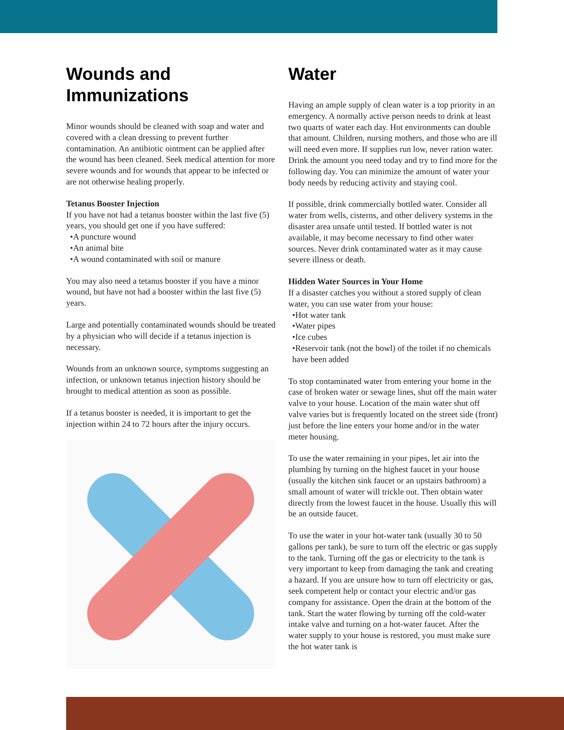Wounds and Immunizations
Minor wounds should be cleaned with soap and water and covered with a clean dressing to prevent further contamination. An antibiotic ointment can be applied after the wound has been cleaned. Seek medical attention for more severe wounds and for wounds that appear to be infected or are not otherwise healing properly.
Tetanus Booster Injection
If you have not had a tetanus booster within the last five (5) years, you should get one if you have suffered:
•A puncture wound
•An animal bite
•A wound contaminated with soil or manure
You may also need a tetanus booster if you have a minor wound, but have not had a booster within the last five (5) years.
Large and potentially contaminated wounds should be treated by a physician who will decide if a tetanus injection is necessary.
Wounds from an unknown source, symptoms suggesting an infection, or unknown tetanus injection history should be brought to medical attention as soon as possible.
If a tetanus booster is needed, it is important to get the injection within 24 to 72 hours after the injury occurs.
Water
Having an ample supply of clean water is a top priority in an emergency. A normally active person needs to drink at least two quarts of water each day. Hot environments can double that amount. Children, nursing mothers, and those who are ill will need even more. If supplies run low, never ration water. Drink the amount you need today and try to find more for the following day. You can minimize the amount of water your body needs by reducing activity and staying cool.
If possible, drink commercially bottled water. Consider all water from wells, cisterns, and other delivery systems in the disaster area unsafe until tested. If bottled water is not available, it may become necessary to find other water sources. Never drink contaminated water as it may cause severe illness or death.
Hidden Water Sources in Your Home
If a disaster catches you without a stored supply of clean water, you can use water from your house:
•Hot water tank
•Water pipes
•Ice cubes
•Reservoir tank (not the bowl) of the toilet if no chemicals have been added
To stop contaminated water from entering your home in the case of broken water or sewage lines, shut off the main water valve to your house. Location of the main water shut off valve varies but is frequently located on the street side (front) just before the line enters your home and/or in the water meter housing.
To use the water remaining in your pipes, let air into the plumbing by turning on the highest faucet in your house (usually the kitchen sink faucet or an upstairs bathroom) a small amount of water will trickle out. Then obtain water directly from the lowest faucet in the house. Usually this will be an outside faucet.
To use the water in your hot-water tank (usually 30 to 50 gallons per tank), be sure to turn off the electric or gas supply to the tank. Turning off the gas or electricity to the tank is very important to keep from damaging the tank and creating a hazard. If you are unsure how to turn off electricity or gas, seek competent help or contact your electric and/or gas company for assistance. Open the drain at the bottom of the tank. Start the water flowing by turning off the cold-water intake valve and turning on a hot-water faucet. After the water supply to your house is restored, you must make sure the hot water tank is